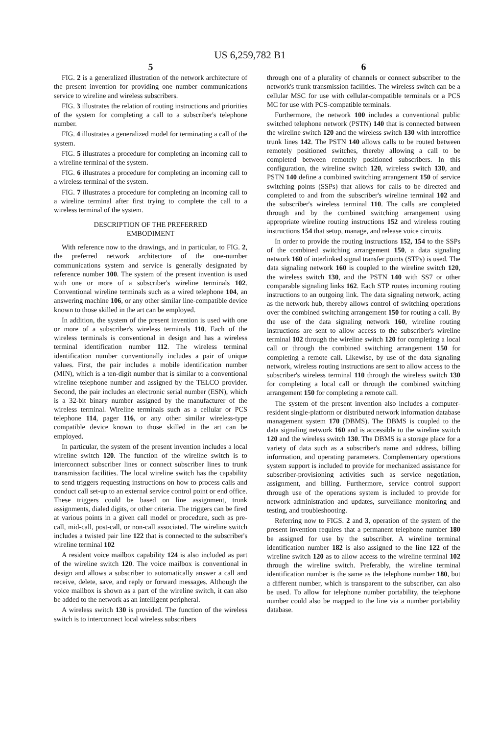US 6,259,782 B1
5
FIG. 2 is a generalized illustration of the network architecture of the present invention for providing one number communications service to wireline and wireless subscribers.
FIG. 3 illustrates the relation of routing instructions and priorities of the system for completing a call to a subscriber's telephone number.
FIG. 4 illustrates a generalized model for terminating a call of the system.
FIG. 5 illustrates a procedure for completing an incoming call to a wireline terminal of the system.
FIG. 6 illustrates a procedure for completing an incoming call to a wireless terminal of the system.
FIG. 7 illustrates a procedure for completing an incoming call to a wireline terminal after first trying to complete the call to a wireless terminal of the system.
DESCRIPTION OF THE PREFERRED
EMBODIMENT
With reference now to the drawings, and in particular, to FIG. 2, the preferred network architecture of the one-number communications system and service is generally designated by reference number 100. The system of the present invention is used with one or more of a subscriber's wireline terminals 102. Conventional wireline terminals such as a wired telephone 104, an answering machine 106, or any other similar line-compatible device known to those skilled in the art can be employed.
In addition, the system of the present invention is used with one or more of a subscriber's wireless terminals 110. Each of the wireless terminals is conventional in design and has a wireless terminal identification number 112. The wireless terminal identification number conventionally includes a pair of unique values. First, the pair includes a mobile identification number (MIN), which is a ten-digit number that is similar to a conventional wireline telephone number and assigned by the TELCO provider. Second, the pair includes an electronic serial number (ESN), which is a 32-bit binary number assigned by the manufacturer of the wireless terminal. Wireline terminals such as a cellular or PCS telephone 114, pager 116, or any other similar wireless-type compatible device known to those skilled in the art can be employed.
In particular, the system of the present invention includes a local wireline switch 120. The function of the wireline switch is to interconnect subscriber lines or connect subscriber lines to trunk transmission facilities. The local wireline switch has the capability to send triggers requesting instructions on how to process calls and conduct call set-up to an external service control point or end office. These triggers could be based on line assignment, trunk assignments, dialed digits, or other criteria. The triggers can be fired at various points in a given call model or procedure, such as pre-call, mid-call, post-call, or non-call associated. The wireline switch includes a twisted pair line 122 that is connected to the subscriber's wireline terminal 102
A resident voice mailbox capability 124 is also included as part of the wireline switch 120. The voice mailbox is conventional in design and allows a subscriber to automatically answer a call and receive, delete, save, and reply or forward messages. Although the voice mailbox is shown as a part of the wireline switch, it can also be added to the network as an intelligent peripheral.
A wireless switch 130 is provided. The function of the wireless switch is to interconnect local wireless subscribers
6
through one of a plurality of channels or connect subscriber to the network's trunk transmission facilities. The wireless switch can be a cellular MSC for use with cellular-compatible terminals or a PCS MC for use with PCS-compatible terminals.
Furthermore, the network 100 includes a conventional public switched telephone network (PSTN) 140 that is connected between the wireline switch 120 and the wireless switch 130 with interoffice trunk lines 142. The PSTN 140 allows calls to be routed between remotely positioned switches, thereby allowing a call to be completed between remotely positioned subscribers. In this configuration, the wireline switch 120, wireless switch 130, and PSTN 140 define a combined switching arrangement 150 of service switching points (SSPs) that allows for calls to be directed and completed to and from the subscriber's wireline terminal 102 and the subscriber's wireless terminal 110. The calls are completed through and by the combined switching arrangement using appropriate wireline routing instructions 152 and wireless routing instructions 154 that setup, manage, and release voice circuits.
In order to provide the routing instructions 152, 154 to the SSPs of the combined switching arrangement 150, a data signaling network 160 of interlinked signal transfer points (STPs) is used. The data signaling network 160 is coupled to the wireline switch 120, the wireless switch 130, and the PSTN 140 with SS7 or other comparable signaling links 162. Each STP routes incoming routing instructions to an outgoing link. The data signaling network, acting as the network hub, thereby allows control of switching operations over the combined switching arrangement 150 for routing a call. By the use of the data signaling network 160, wireline routing instructions are sent to allow access to the subscriber's wireline terminal 102 through the wireline switch 120 for completing a local call or through the combined switching arrangement 150 for completing a remote call. Likewise, by use of the data signaling network, wireless routing instructions are sent to allow access to the subscriber's wireless terminal 110 through the wireless switch 130 for completing a local call or through the combined switching arrangement 150 for completing a remote call.
The system of the present invention also includes a computer-resident single-platform or distributed network information database management system 170 (DBMS). The DBMS is coupled to the data signaling network 160 and is accessible to the wireline switch 120 and the wireless switch 130. The DBMS is a storage place for a variety of data such as a subscriber's name and address, billing information, and operating parameters. Complementary operations system support is included to provide for mechanized assistance for subscriber-provisioning activities such as service negotiation, assignment, and billing. Furthermore, service control support through use of the operations system is included to provide for network administration and updates, surveillance monitoring and testing, and troubleshooting.
Referring now to FIGS. 2 and 3, operation of the system of the present invention requires that a permanent telephone number 180 be assigned for use by the subscriber. A wireline terminal identification number 182 is also assigned to the line 122 of the wireline switch 120 as to allow access to the wireline terminal 102 through the wireline switch. Preferably, the wireline terminal identification number is the same as the telephone number 180, but a different number, which is transparent to the subscriber, can also be used. To allow for telephone number portability, the telephone number could also be mapped to the line via a number portability database.